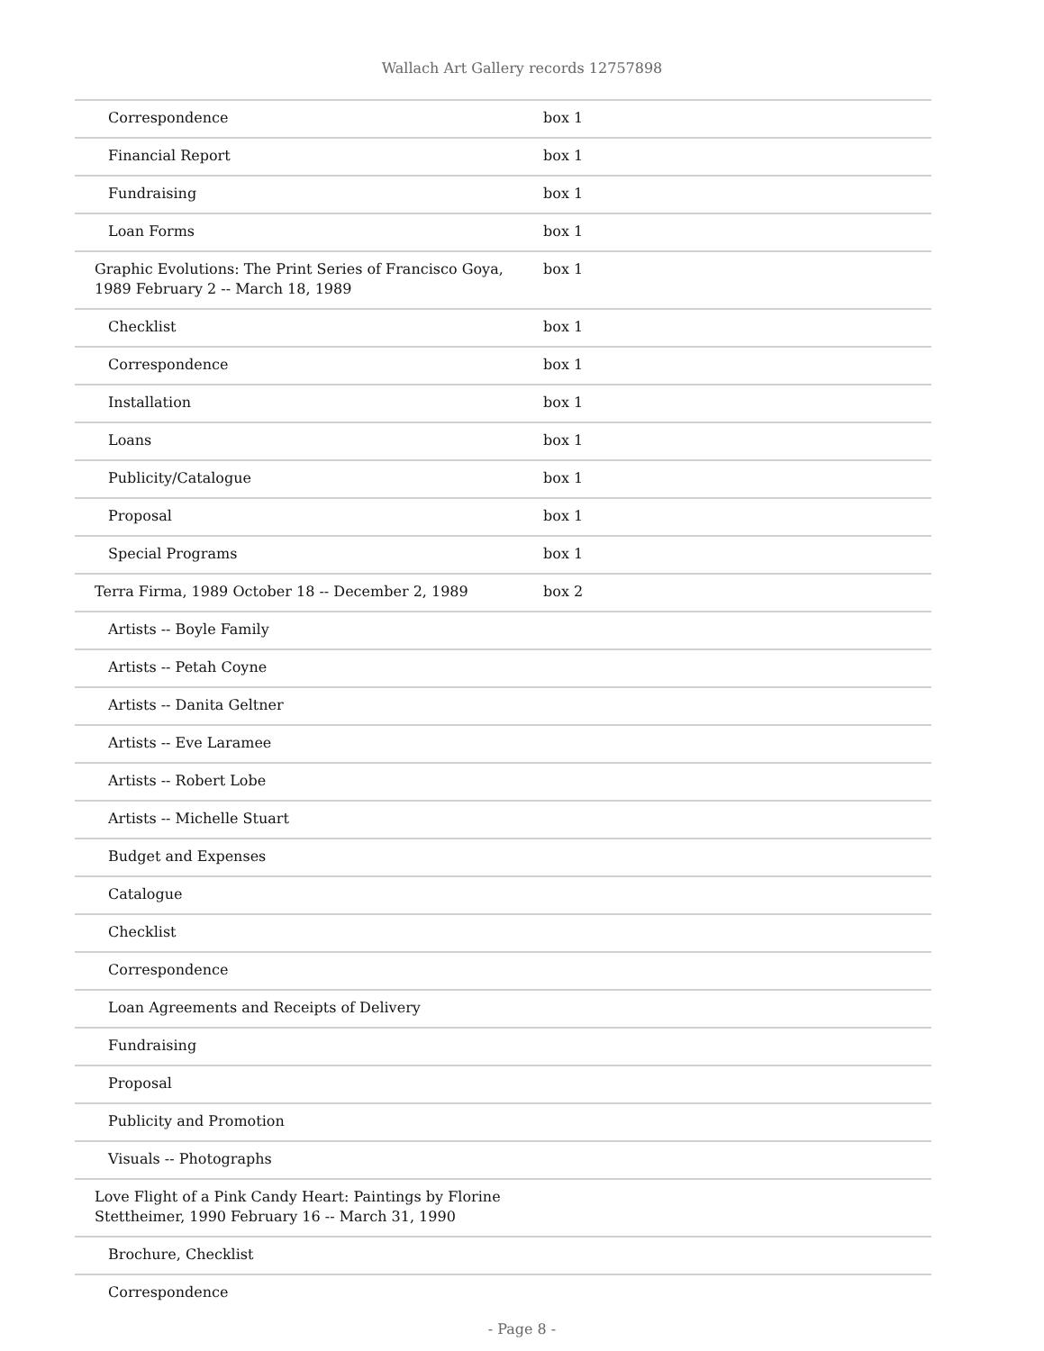Wallach Art Gallery records 12757898
| Correspondence | box 1 |
| Financial Report | box 1 |
| Fundraising | box 1 |
| Loan Forms | box 1 |
| Graphic Evolutions: The Print Series of Francisco Goya, 1989 February 2 -- March 18, 1989 | box 1 |
| Checklist | box 1 |
| Correspondence | box 1 |
| Installation | box 1 |
| Loans | box 1 |
| Publicity/Catalogue | box 1 |
| Proposal | box 1 |
| Special Programs | box 1 |
| Terra Firma, 1989 October 18 -- December 2, 1989 | box 2 |
| Artists -- Boyle Family | |
| Artists -- Petah Coyne | |
| Artists -- Danita Geltner | |
| Artists -- Eve Laramee | |
| Artists -- Robert Lobe | |
| Artists -- Michelle Stuart | |
| Budget and Expenses | |
| Catalogue | |
| Checklist | |
| Correspondence | |
| Loan Agreements and Receipts of Delivery | |
| Fundraising | |
| Proposal | |
| Publicity and Promotion | |
| Visuals -- Photographs | |
| Love Flight of a Pink Candy Heart: Paintings by Florine Stettheimer, 1990 February 16 -- March 31, 1990 | |
| Brochure, Checklist | |
| Correspondence | |
- Page 8 -